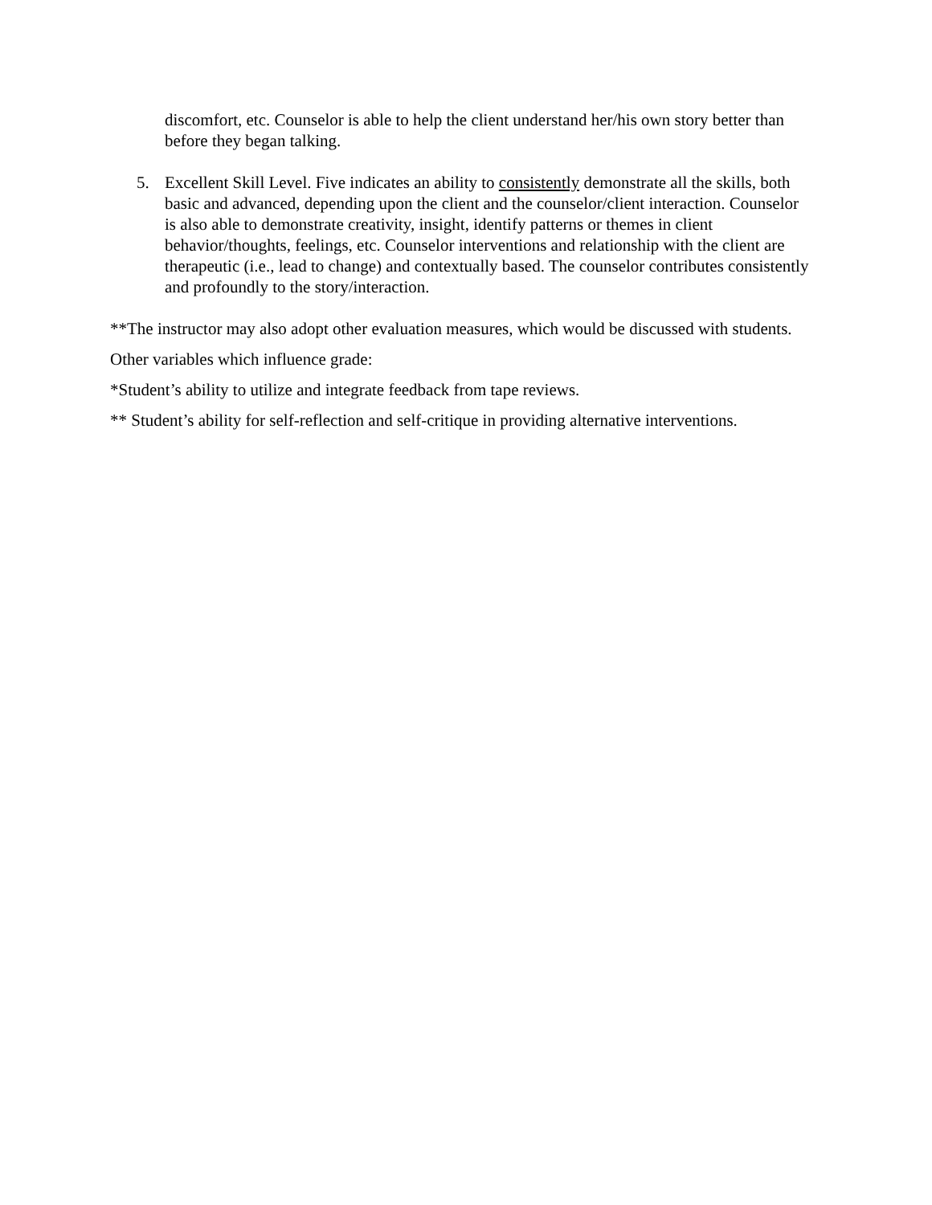discomfort, etc. Counselor is able to help the client understand her/his own story better than before they began talking.
5. Excellent Skill Level. Five indicates an ability to consistently demonstrate all the skills, both basic and advanced, depending upon the client and the counselor/client interaction. Counselor is also able to demonstrate creativity, insight, identify patterns or themes in client behavior/thoughts, feelings, etc. Counselor interventions and relationship with the client are therapeutic (i.e., lead to change) and contextually based. The counselor contributes consistently and profoundly to the story/interaction.
**The instructor may also adopt other evaluation measures, which would be discussed with students.
Other variables which influence grade:
*Student’s ability to utilize and integrate feedback from tape reviews.
** Student’s ability for self-reflection and self-critique in providing alternative interventions.